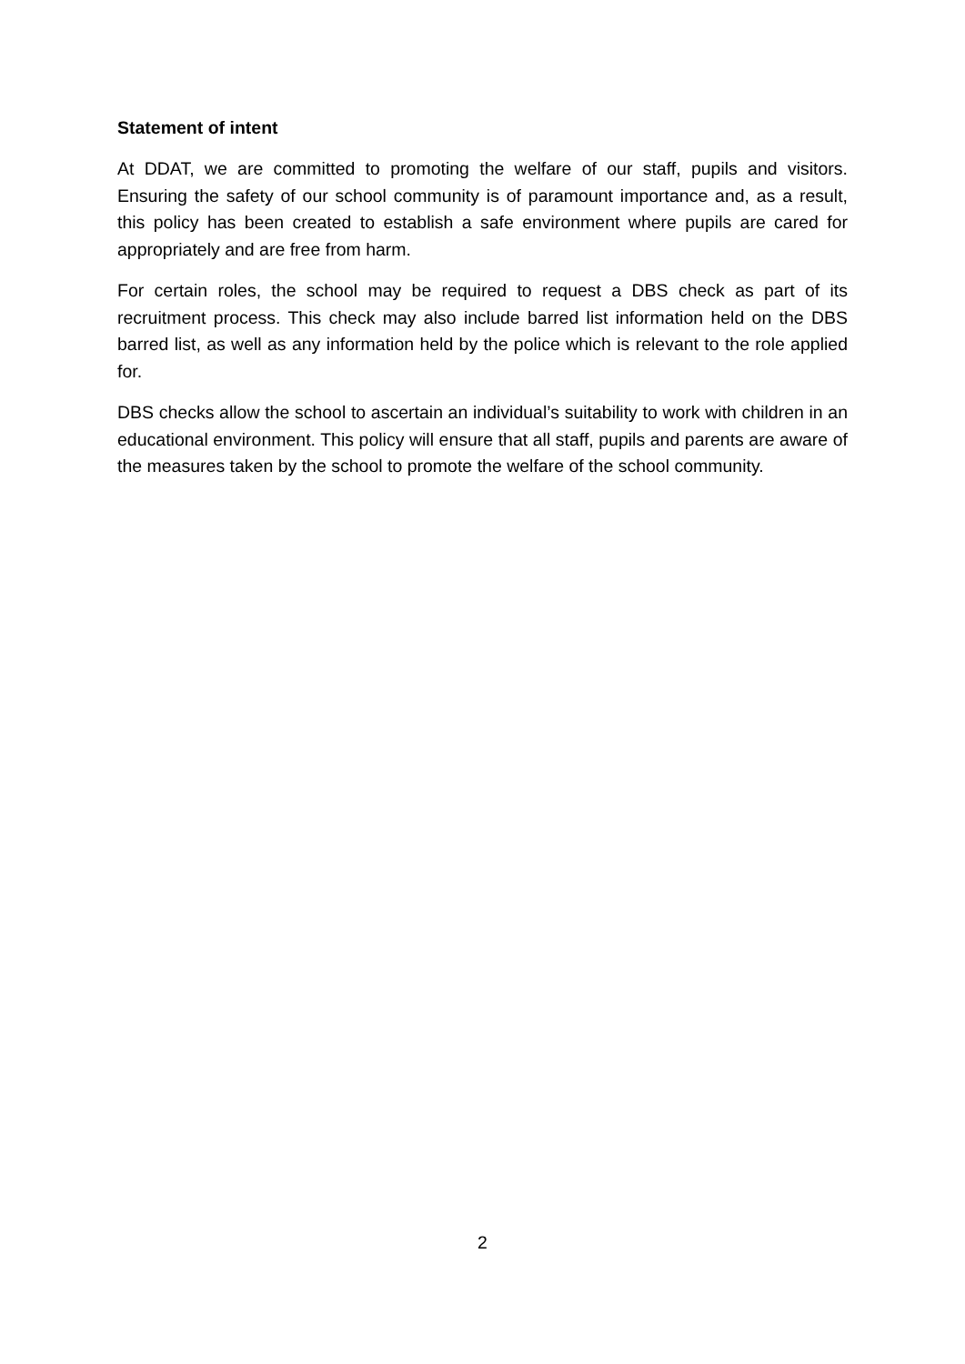Statement of intent
At DDAT, we are committed to promoting the welfare of our staff, pupils and visitors. Ensuring the safety of our school community is of paramount importance and, as a result, this policy has been created to establish a safe environment where pupils are cared for appropriately and are free from harm.
For certain roles, the school may be required to request a DBS check as part of its recruitment process. This check may also include barred list information held on the DBS barred list, as well as any information held by the police which is relevant to the role applied for.
DBS checks allow the school to ascertain an individual’s suitability to work with children in an educational environment. This policy will ensure that all staff, pupils and parents are aware of the measures taken by the school to promote the welfare of the school community.
2